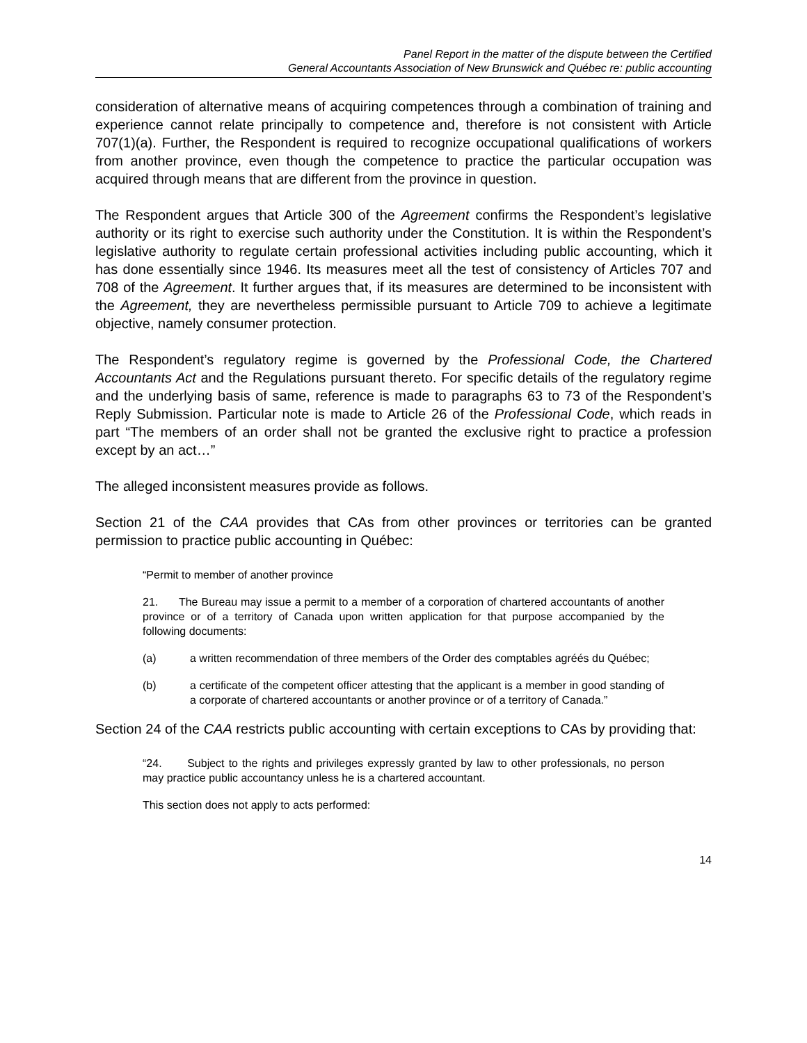Panel Report in the matter of the dispute between the Certified
General Accountants Association of New Brunswick and Québec re: public accounting
consideration of alternative means of acquiring competences through a combination of training and experience cannot relate principally to competence and, therefore is not consistent with Article 707(1)(a). Further, the Respondent is required to recognize occupational qualifications of workers from another province, even though the competence to practice the particular occupation was acquired through means that are different from the province in question.
The Respondent argues that Article 300 of the Agreement confirms the Respondent’s legislative authority or its right to exercise such authority under the Constitution. It is within the Respondent’s legislative authority to regulate certain professional activities including public accounting, which it has done essentially since 1946. Its measures meet all the test of consistency of Articles 707 and 708 of the Agreement. It further argues that, if its measures are determined to be inconsistent with the Agreement, they are nevertheless permissible pursuant to Article 709 to achieve a legitimate objective, namely consumer protection.
The Respondent’s regulatory regime is governed by the Professional Code, the Chartered Accountants Act and the Regulations pursuant thereto. For specific details of the regulatory regime and the underlying basis of same, reference is made to paragraphs 63 to 73 of the Respondent’s Reply Submission. Particular note is made to Article 26 of the Professional Code, which reads in part “The members of an order shall not be granted the exclusive right to practice a profession except by an act…”
The alleged inconsistent measures provide as follows.
Section 21 of the CAA provides that CAs from other provinces or territories can be granted permission to practice public accounting in Québec:
“Permit to member of another province
21. The Bureau may issue a permit to a member of a corporation of chartered accountants of another province or of a territory of Canada upon written application for that purpose accompanied by the following documents:
(a) a written recommendation of three members of the Order des comptables agréés du Québec;
(b) a certificate of the competent officer attesting that the applicant is a member in good standing of a corporate of chartered accountants or another province or of a territory of Canada.”
Section 24 of the CAA restricts public accounting with certain exceptions to CAs by providing that:
“24. Subject to the rights and privileges expressly granted by law to other professionals, no person may practice public accountancy unless he is a chartered accountant.
This section does not apply to acts performed:
14